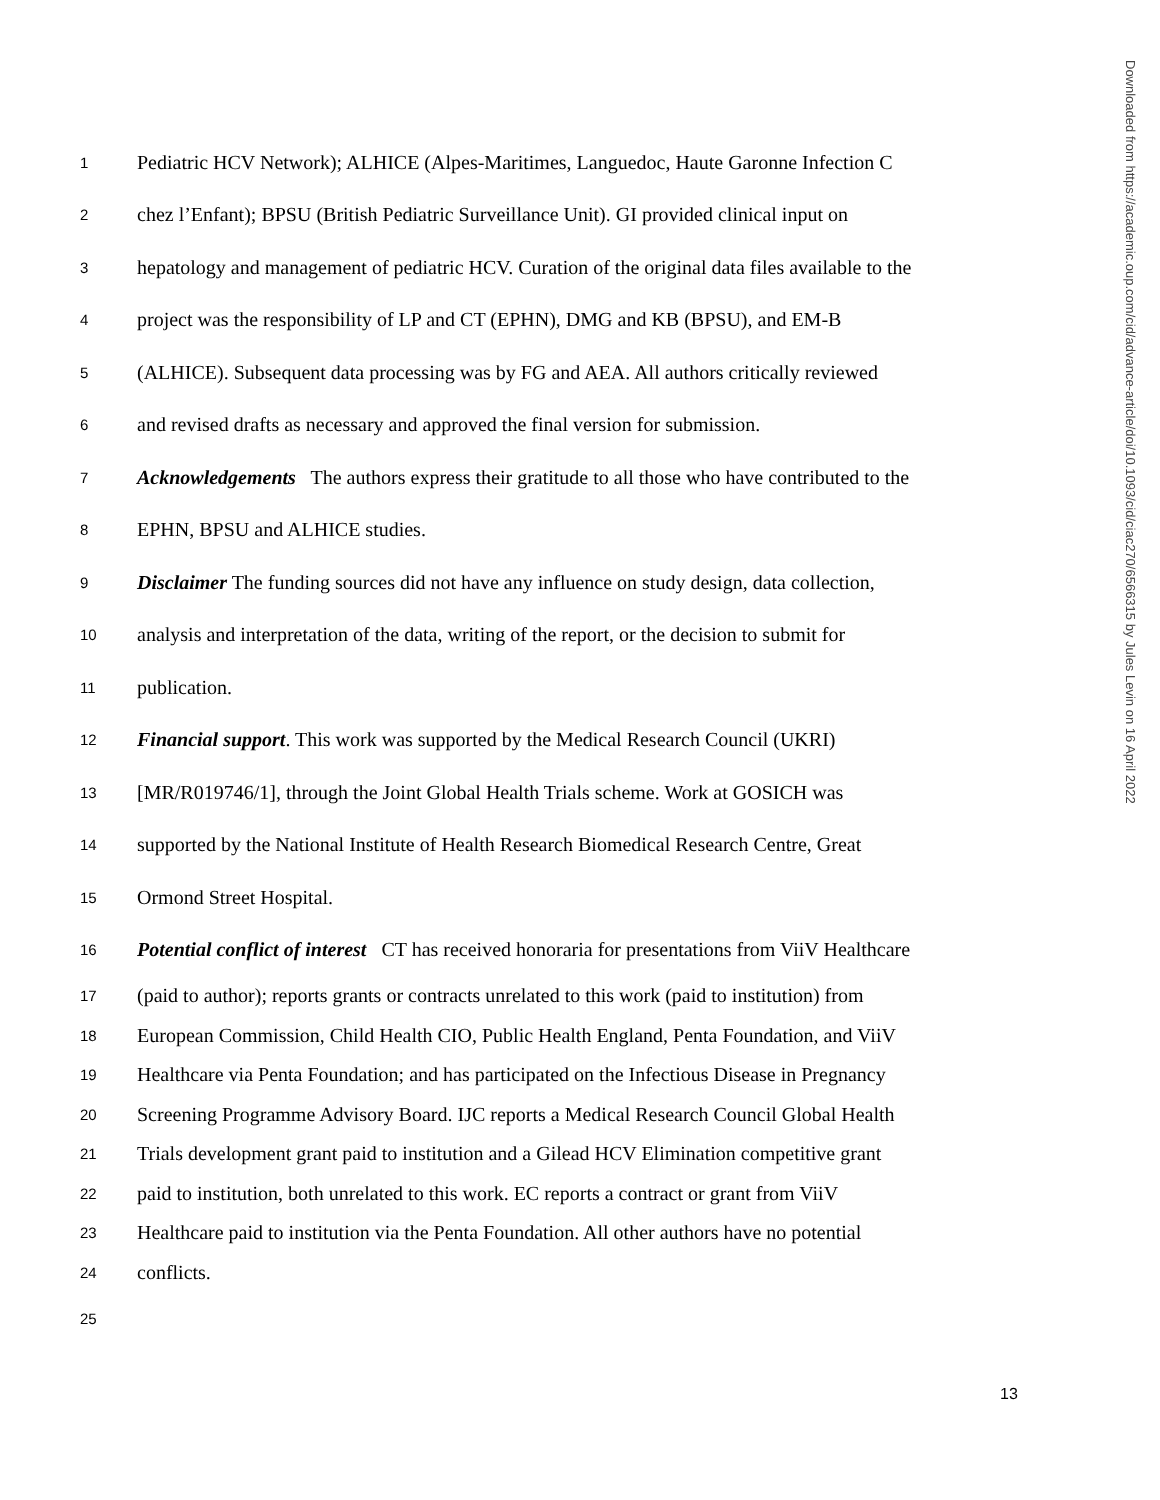Downloaded from https://academic.oup.com/cid/advance-article/doi/10.1093/cid/ciac270/6566315 by Jules Levin on 16 April 2022
1 Pediatric HCV Network); ALHICE (Alpes-Maritimes, Languedoc, Haute Garonne Infection C
2 chez l’Enfant); BPSU (British Pediatric Surveillance Unit). GI provided clinical input on
3 hepatology and management of pediatric HCV. Curation of the original data files available to the
4 project was the responsibility of LP and CT (EPHN), DMG and KB (BPSU), and EM-B
5 (ALHICE). Subsequent data processing was by FG and AEA. All authors critically reviewed
6 and revised drafts as necessary and approved the final version for submission.
7 Acknowledgements The authors express their gratitude to all those who have contributed to the
8 EPHN, BPSU and ALHICE studies.
9 Disclaimer The funding sources did not have any influence on study design, data collection,
10 analysis and interpretation of the data, writing of the report, or the decision to submit for
11 publication.
12 Financial support. This work was supported by the Medical Research Council (UKRI)
13 [MR/R019746/1], through the Joint Global Health Trials scheme. Work at GOSICH was
14 supported by the National Institute of Health Research Biomedical Research Centre, Great
15 Ormond Street Hospital.
16 Potential conflict of interest CT has received honoraria for presentations from ViiV Healthcare
17 (paid to author); reports grants or contracts unrelated to this work (paid to institution) from
18 European Commission, Child Health CIO, Public Health England, Penta Foundation, and ViiV
19 Healthcare via Penta Foundation; and has participated on the Infectious Disease in Pregnancy
20 Screening Programme Advisory Board. IJC reports a Medical Research Council Global Health
21 Trials development grant paid to institution and a Gilead HCV Elimination competitive grant
22 paid to institution, both unrelated to this work. EC reports a contract or grant from ViiV
23 Healthcare paid to institution via the Penta Foundation. All other authors have no potential
24 conflicts.
25
13